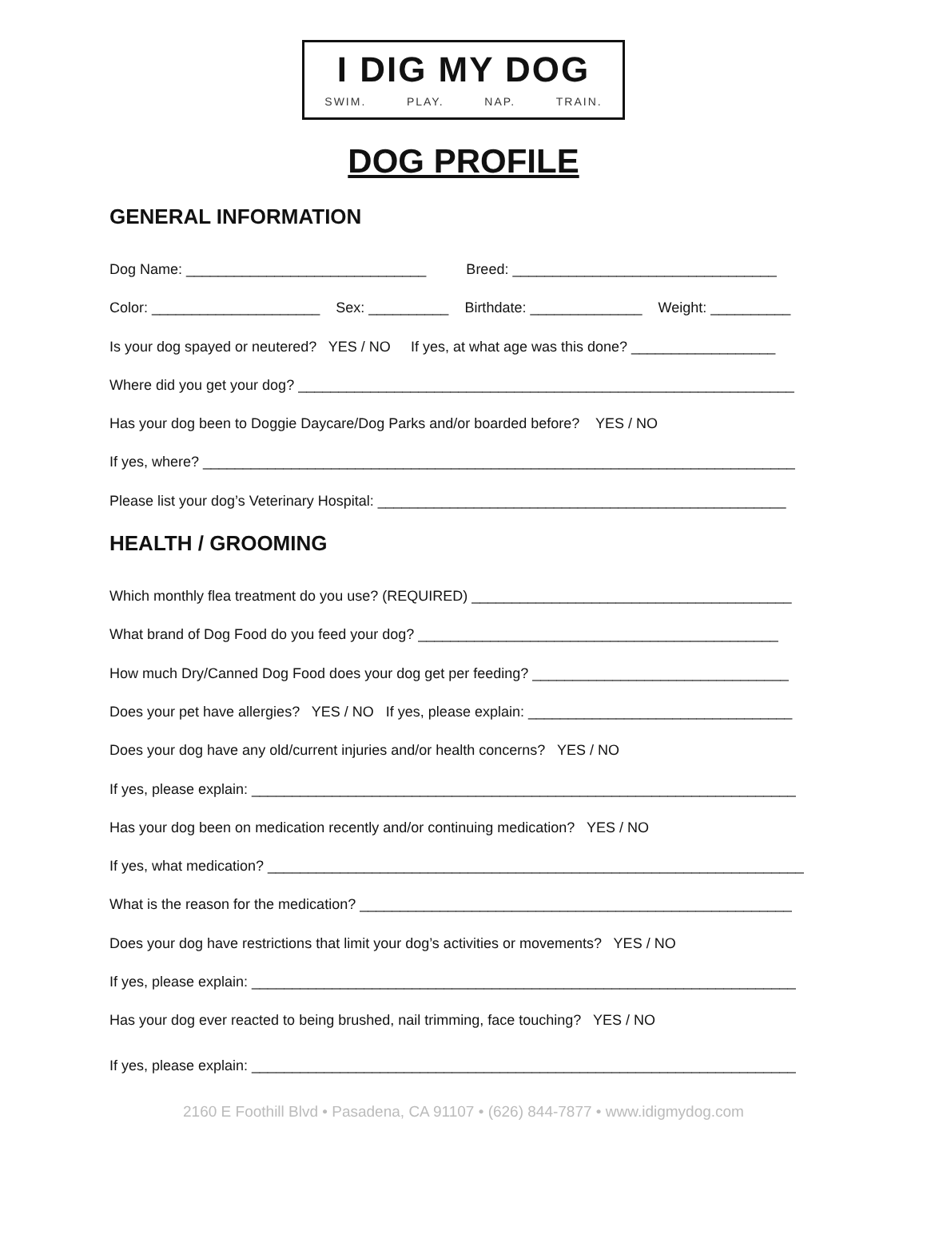I DIG MY DOG
SWIM. PLAY. NAP. TRAIN.
DOG PROFILE
GENERAL INFORMATION
Dog Name: ______________________________ Breed: _________________________________
Color: _____________________ Sex: __________ Birthdate: ______________ Weight: __________
Is your dog spayed or neutered? YES / NO If yes, at what age was this done? __________________
Where did you get your dog? ______________________________________________________________
Has your dog been to Doggie Daycare/Dog Parks and/or boarded before? YES / NO
If yes, where? __________________________________________________________________________
Please list your dog’s Veterinary Hospital: ___________________________________________________
HEALTH / GROOMING
Which monthly flea treatment do you use? (REQUIRED) ________________________________________
What brand of Dog Food do you feed your dog? _____________________________________________
How much Dry/Canned Dog Food does your dog get per feeding? ________________________________
Does your pet have allergies? YES / NO If yes, please explain: _________________________________
Does your dog have any old/current injuries and/or health concerns? YES / NO
If yes, please explain: ____________________________________________________________________
Has your dog been on medication recently and/or continuing medication? YES / NO
If yes, what medication? ___________________________________________________________________
What is the reason for the medication? ______________________________________________________
Does your dog have restrictions that limit your dog’s activities or movements? YES / NO
If yes, please explain: ____________________________________________________________________
Has your dog ever reacted to being brushed, nail trimming, face touching? YES / NO
If yes, please explain: ____________________________________________________________________
2160 E Foothill Blvd • Pasadena, CA 91107 • (626) 844-7877 • www.idigmydog.com